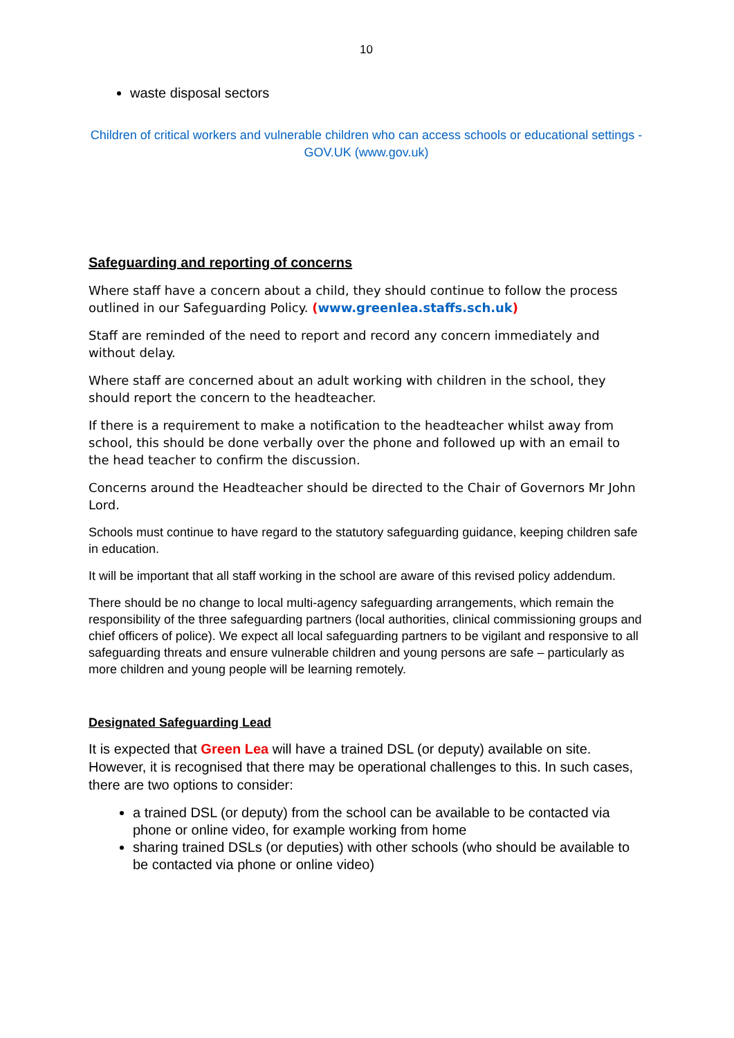10
waste disposal sectors
Children of critical workers and vulnerable children who can access schools or educational settings - GOV.UK (www.gov.uk)
Safeguarding and reporting of concerns
Where staff have a concern about a child, they should continue to follow the process outlined in our Safeguarding Policy. (www.greenlea.staffs.sch.uk)
Staff are reminded of the need to report and record any concern immediately and without delay.
Where staff are concerned about an adult working with children in the school, they should report the concern to the headteacher.
If there is a requirement to make a notification to the headteacher whilst away from school, this should be done verbally over the phone and followed up with an email to the head teacher to confirm the discussion.
Concerns around the Headteacher should be directed to the Chair of Governors Mr John Lord.
Schools must continue to have regard to the statutory safeguarding guidance, keeping children safe in education.
It will be important that all staff working in the school are aware of this revised policy addendum.
There should be no change to local multi-agency safeguarding arrangements, which remain the responsibility of the three safeguarding partners (local authorities, clinical commissioning groups and chief officers of police). We expect all local safeguarding partners to be vigilant and responsive to all safeguarding threats and ensure vulnerable children and young persons are safe – particularly as more children and young people will be learning remotely.
Designated Safeguarding Lead
It is expected that Green Lea will have a trained DSL (or deputy) available on site. However, it is recognised that there may be operational challenges to this. In such cases, there are two options to consider:
a trained DSL (or deputy) from the school can be available to be contacted via phone or online video, for example working from home
sharing trained DSLs (or deputies) with other schools (who should be available to be contacted via phone or online video)